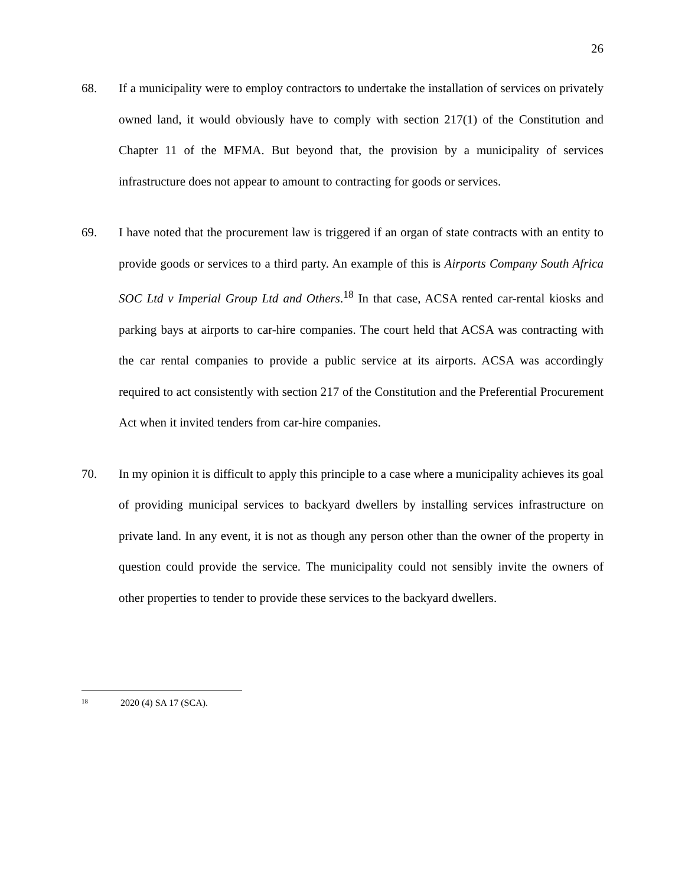26
68. If a municipality were to employ contractors to undertake the installation of services on privately owned land, it would obviously have to comply with section 217(1) of the Constitution and Chapter 11 of the MFMA. But beyond that, the provision by a municipality of services infrastructure does not appear to amount to contracting for goods or services.
69. I have noted that the procurement law is triggered if an organ of state contracts with an entity to provide goods or services to a third party. An example of this is Airports Company South Africa SOC Ltd v Imperial Group Ltd and Others.<sup>18</sup> In that case, ACSA rented car-rental kiosks and parking bays at airports to car-hire companies. The court held that ACSA was contracting with the car rental companies to provide a public service at its airports. ACSA was accordingly required to act consistently with section 217 of the Constitution and the Preferential Procurement Act when it invited tenders from car-hire companies.
70. In my opinion it is difficult to apply this principle to a case where a municipality achieves its goal of providing municipal services to backyard dwellers by installing services infrastructure on private land. In any event, it is not as though any person other than the owner of the property in question could provide the service. The municipality could not sensibly invite the owners of other properties to tender to provide these services to the backyard dwellers.
<sup>18</sup> 2020 (4) SA 17 (SCA).